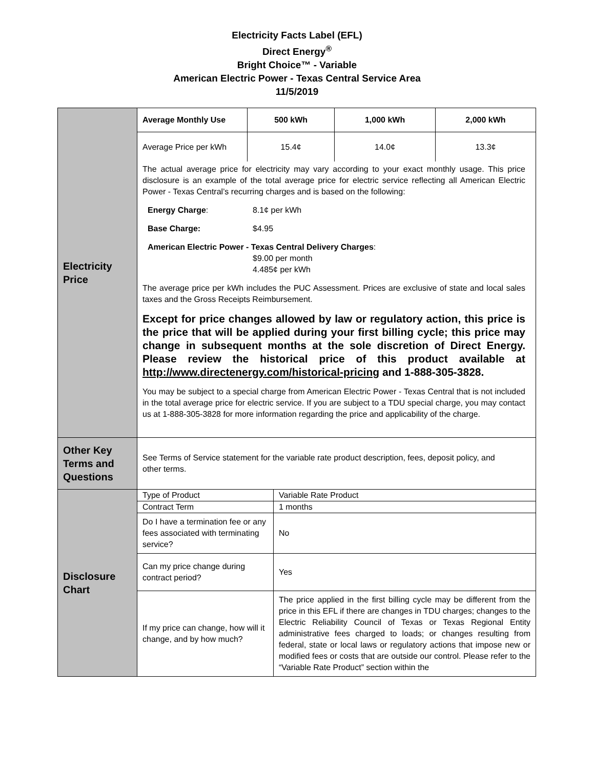Electricity Facts Label (EFL)
Direct Energy<sup>®</sup>
Bright Choice™ - Variable
American Electric Power - Texas Central Service Area
11/5/2019
| Electricity Price | / Average Monthly Use / 500 kWh / 1,000 kWh / 2,000 kWh / / --- / --- / --- / --- / / Average Price per kWh / 15.4¢ / 14.0¢ / 13.3¢ / The actual average price for electricity may vary according to your exact monthly usage. This price disclosure is an example of the total average price for electric service reflecting all American Electric Power - Texas Central’s recurring charges and is based on the following: Energy Charge : 8.1¢ per kWh Base Charge: $4.95 American Electric Power - Texas Central Delivery Charges : $9.00 per month 4.485¢ per kWh The average price per kWh includes the PUC Assessment. Prices are exclusive of state and local sales taxes and the Gross Receipts Reimbursement. Except for price changes allowed by law or regulatory action, this price is the price that will be applied during your first billing cycle; this price may change in subsequent months at the sole discretion of Direct Energy. Please review the historical price of this product available at http://www.directenergy.com/historical-pricing and 1-888-305-3828. You may be subject to a special charge from American Electric Power - Texas Central that is not included in the total average price for electric service. If you are subject to a TDU special charge, you may contact us at 1-888-305-3828 for more information regarding the price and applicability of the charge. |
| Other Key Terms and Questions | See Terms of Service statement for the variable rate product description, fees, deposit policy, and other terms. |
| Disclosure Chart | / Type of Product / Variable Rate Product / / Contract Term / 1 months / / Do I have a termination fee or any fees associated with terminating service? / No / / Can my price change during contract period? / Yes / / If my price can change, how will it change, and by how much? / The price applied in the first billing cycle may be different from the price in this EFL if there are changes in TDU charges; changes to the Electric Reliability Council of Texas or Texas Regional Entity administrative fees charged to loads; or changes resulting from federal, state or local laws or regulatory actions that impose new or modified fees or costs that are outside our control. Please refer to the “Variable Rate Product” section within the / |